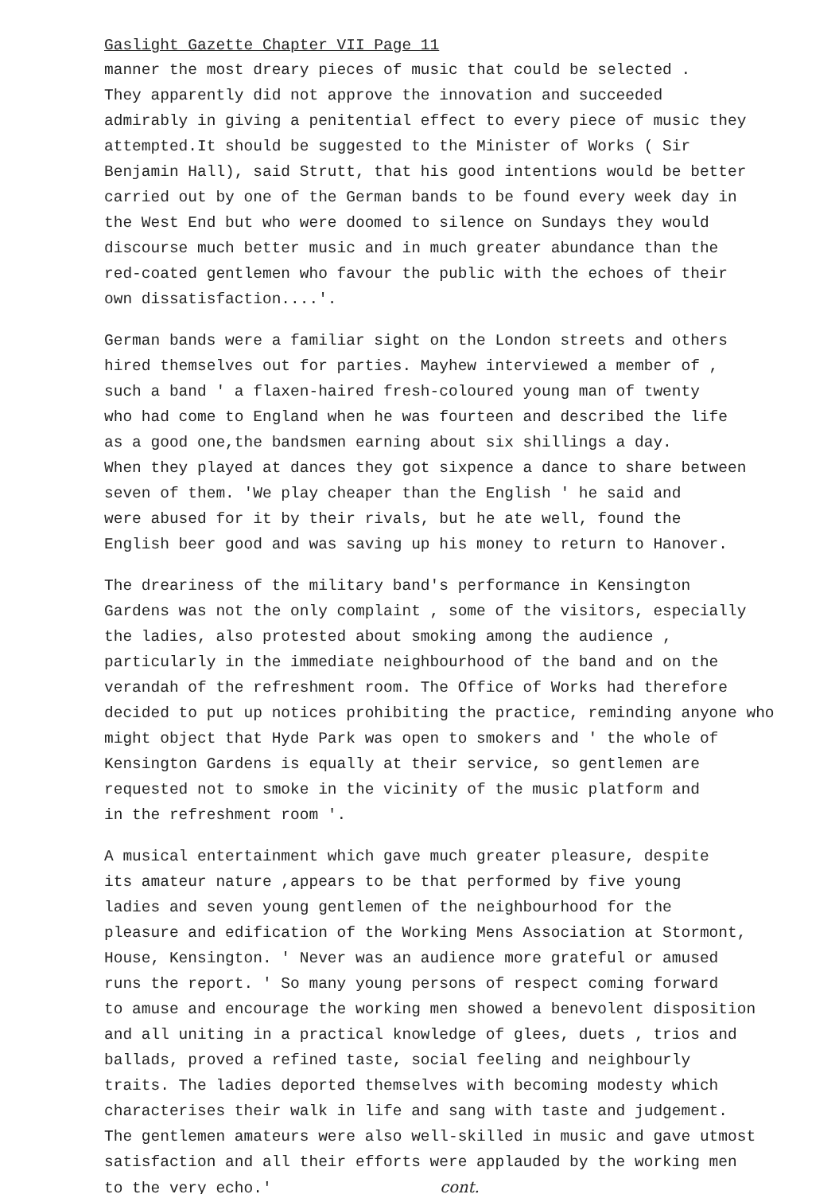Gaslight Gazette Chapter VII Page 11
manner the most dreary pieces of music that could be selected .
They apparently did not approve the innovation and succeeded
admirably in giving a penitential effect to every piece of music they
attempted.It should be suggested to the Minister of Works ( Sir
Benjamin Hall), said Strutt, that his good intentions would be better
carried out by one of the German bands to be found every week day in
the West End but who were doomed to silence on Sundays they would
discourse much better music and in much greater abundance than the
red-coated gentlemen who favour the public with the echoes of their
own dissatisfaction....'.
German bands were a familiar sight on the London streets and others
hired themselves out for parties. Mayhew interviewed a member of ,
such a band ' a flaxen-haired fresh-coloured young man of twenty
who had come to England when he was fourteen and described the life
as a good one,the bandsmen earning about six shillings a day.
When they played at dances they got sixpence a dance to share between
seven of them. 'We play cheaper than the English ' he said and
were abused for it by their rivals, but he ate well, found the
English beer good and was saving up his money to return to Hanover.
The dreariness of the military band's performance in Kensington
Gardens was not the only complaint , some of the visitors, especially
the ladies, also protested about smoking among the audience ,
particularly in the immediate neighbourhood of the band and on the
verandah of the refreshment room. The Office of Works had therefore
decided to put up notices prohibiting the practice, reminding anyone who
might object that Hyde Park was open to smokers and ' the whole of
Kensington Gardens is equally at their service, so gentlemen are
requested not to smoke in the vicinity of the music platform and
in the refreshment room '.
A musical entertainment which gave much greater pleasure, despite
its amateur nature ,appears to be that performed by five young
ladies and seven young gentlemen of the neighbourhood for the
pleasure and edification of the Working Mens Association at Stormont,
House, Kensington. ' Never was an audience more grateful or amused
runs the report. ' So many young persons of respect coming forward
to amuse and encourage the working men showed a benevolent disposition
and all uniting in a practical knowledge of glees, duets , trios and
ballads, proved a refined taste, social feeling and neighbourly
traits. The ladies deported themselves with becoming modesty which
characterises their walk in life and sang with taste and judgement.
The gentlemen amateurs were also well-skilled in music and gave utmost
satisfaction and all their efforts were applauded by the working men
to the very echo.' cont.